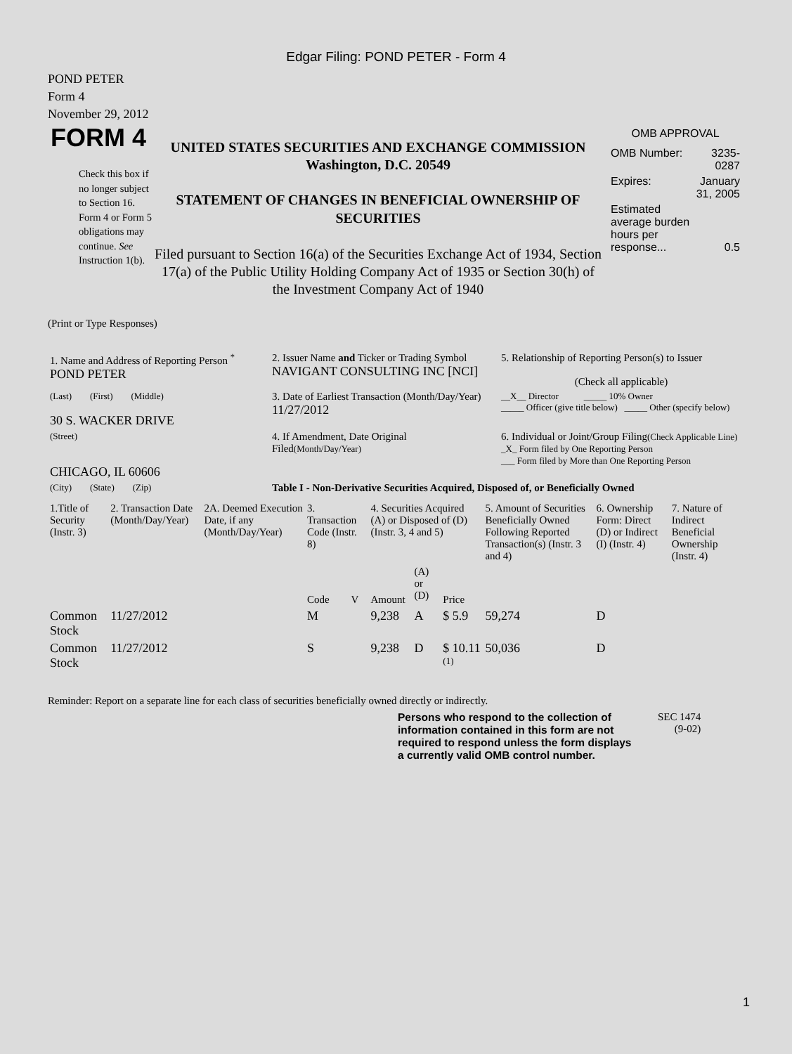Edgar Filing: POND PETER - Form 4
POND PETER
Form 4
November 29, 2012
FORM 4
Check this box if no longer subject to Section 16. Form 4 or Form 5 obligations may continue. See Instruction 1(b).
UNITED STATES SECURITIES AND EXCHANGE COMMISSION
Washington, D.C. 20549
STATEMENT OF CHANGES IN BENEFICIAL OWNERSHIP OF SECURITIES
Filed pursuant to Section 16(a) of the Securities Exchange Act of 1934, Section 17(a) of the Public Utility Holding Company Act of 1935 or Section 30(h) of the Investment Company Act of 1940
OMB APPROVAL
| OMB Number: | 3235-0287 |
| Expires: | January 31, 2005 |
| Estimated average burden hours per response... | 0.5 |
(Print or Type Responses)
| 1. Name and Address of Reporting Person <sup>*</sup> POND PETER | 2. Issuer Name and Ticker or Trading Symbol NAVIGANT CONSULTING INC [NCI] | 5. Relationship of Reporting Person(s) to Issuer (Check all applicable) |
| (Last) (First) (Middle) 30 S. WACKER DRIVE | 3. Date of Earliest Transaction (Month/Day/Year) 11/27/2012 | __X__ Director _____ 10% Owner _____ Officer (give title below) _____ Other (specify below) |
| (Street) CHICAGO, IL 60606 | 4. If Amendment, Date Original Filed (Month/Day/Year) | 6. Individual or Joint/Group Filing (Check Applicable Line) _X_ Form filed by One Reporting Person ___ Form filed by More than One Reporting Person |
| (City) (State) (Zip) | Table I - Non-Derivative Securities Acquired, Disposed of, or Beneficially Owned | |
| 1.Title of Security (Instr. 3) | 2. Transaction Date (Month/Day/Year) | 2A. Deemed Execution Date, if any (Month/Day/Year) | 3. Transaction Code (Instr. 8) | | 4. Securities Acquired (A) or Disposed of (D) (Instr. 3, 4 and 5) | | | 5. Amount of Securities Beneficially Owned Following Reported Transaction(s) (Instr. 3 and 4) | 6. Ownership Form: Direct (D) or Indirect (I) (Instr. 4) | 7. Nature of Indirect Beneficial Ownership (Instr. 4) |
| --- | --- | --- | --- | --- | --- | --- | --- | --- | --- | --- |
| | | | Code | V | Amount | (A) or (D) | Price | | | |
| Common Stock | 11/27/2012 | | M | | 9,238 | A | $ 5.9 | 59,274 | D | |
| Common Stock | 11/27/2012 | | S | | 9,238 | D | $ 10.11 <sup>(1)</sup> | 50,036 | D | |
Reminder: Report on a separate line for each class of securities beneficially owned directly or indirectly.
Persons who respond to the collection of information contained in this form are not required to respond unless the form displays a currently valid OMB control number.
SEC 1474
(9-02)
1